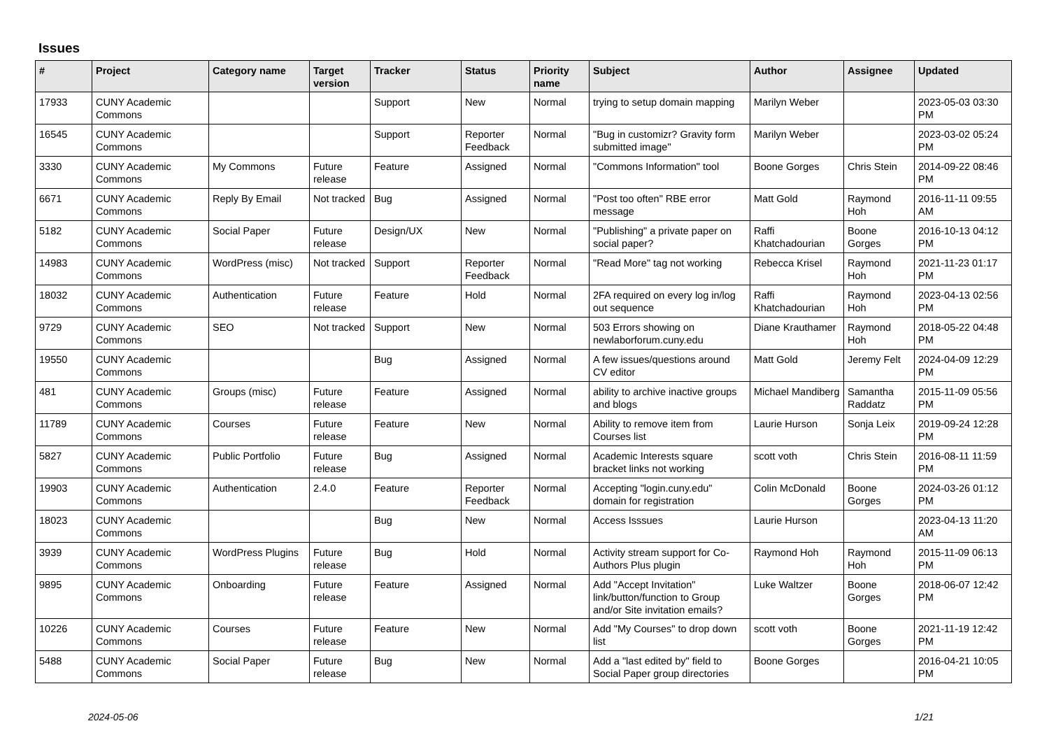Issues
| # | Project | Category name | Target version | Tracker | Status | Priority name | Subject | Author | Assignee | Updated |
| --- | --- | --- | --- | --- | --- | --- | --- | --- | --- | --- |
| 17933 | CUNY Academic Commons | | | Support | New | Normal | trying to setup domain mapping | Marilyn Weber | | 2023-05-03 03:30 PM |
| 16545 | CUNY Academic Commons | | | Support | Reporter Feedback | Normal | "Bug in customizr? Gravity form submitted image" | Marilyn Weber | | 2023-03-02 05:24 PM |
| 3330 | CUNY Academic Commons | My Commons | Future release | Feature | Assigned | Normal | "Commons Information" tool | Boone Gorges | Chris Stein | 2014-09-22 08:46 PM |
| 6671 | CUNY Academic Commons | Reply By Email | Not tracked | Bug | Assigned | Normal | "Post too often" RBE error message | Matt Gold | Raymond Hoh | 2016-11-11 09:55 AM |
| 5182 | CUNY Academic Commons | Social Paper | Future release | Design/UX | New | Normal | "Publishing" a private paper on social paper? | Raffi Khatchadourian | Boone Gorges | 2016-10-13 04:12 PM |
| 14983 | CUNY Academic Commons | WordPress (misc) | Not tracked | Support | Reporter Feedback | Normal | "Read More" tag not working | Rebecca Krisel | Raymond Hoh | 2021-11-23 01:17 PM |
| 18032 | CUNY Academic Commons | Authentication | Future release | Feature | Hold | Normal | 2FA required on every log in/log out sequence | Raffi Khatchadourian | Raymond Hoh | 2023-04-13 02:56 PM |
| 9729 | CUNY Academic Commons | SEO | Not tracked | Support | New | Normal | 503 Errors showing on newlaborforum.cuny.edu | Diane Krauthamer | Raymond Hoh | 2018-05-22 04:48 PM |
| 19550 | CUNY Academic Commons | | | Bug | Assigned | Normal | A few issues/questions around CV editor | Matt Gold | Jeremy Felt | 2024-04-09 12:29 PM |
| 481 | CUNY Academic Commons | Groups (misc) | Future release | Feature | Assigned | Normal | ability to archive inactive groups and blogs | Michael Mandiberg | Samantha Raddatz | 2015-11-09 05:56 PM |
| 11789 | CUNY Academic Commons | Courses | Future release | Feature | New | Normal | Ability to remove item from Courses list | Laurie Hurson | Sonja Leix | 2019-09-24 12:28 PM |
| 5827 | CUNY Academic Commons | Public Portfolio | Future release | Bug | Assigned | Normal | Academic Interests square bracket links not working | scott voth | Chris Stein | 2016-08-11 11:59 PM |
| 19903 | CUNY Academic Commons | Authentication | 2.4.0 | Feature | Reporter Feedback | Normal | Accepting "login.cuny.edu" domain for registration | Colin McDonald | Boone Gorges | 2024-03-26 01:12 PM |
| 18023 | CUNY Academic Commons | | | Bug | New | Normal | Access Isssues | Laurie Hurson | | 2023-04-13 11:20 AM |
| 3939 | CUNY Academic Commons | WordPress Plugins | Future release | Bug | Hold | Normal | Activity stream support for Co-Authors Plus plugin | Raymond Hoh | Raymond Hoh | 2015-11-09 06:13 PM |
| 9895 | CUNY Academic Commons | Onboarding | Future release | Feature | Assigned | Normal | Add "Accept Invitation" link/button/function to Group and/or Site invitation emails? | Luke Waltzer | Boone Gorges | 2018-06-07 12:42 PM |
| 10226 | CUNY Academic Commons | Courses | Future release | Feature | New | Normal | Add "My Courses" to drop down list | scott voth | Boone Gorges | 2021-11-19 12:42 PM |
| 5488 | CUNY Academic Commons | Social Paper | Future release | Bug | New | Normal | Add a "last edited by" field to Social Paper group directories | Boone Gorges | | 2016-04-21 10:05 PM |
2024-05-06 1/21